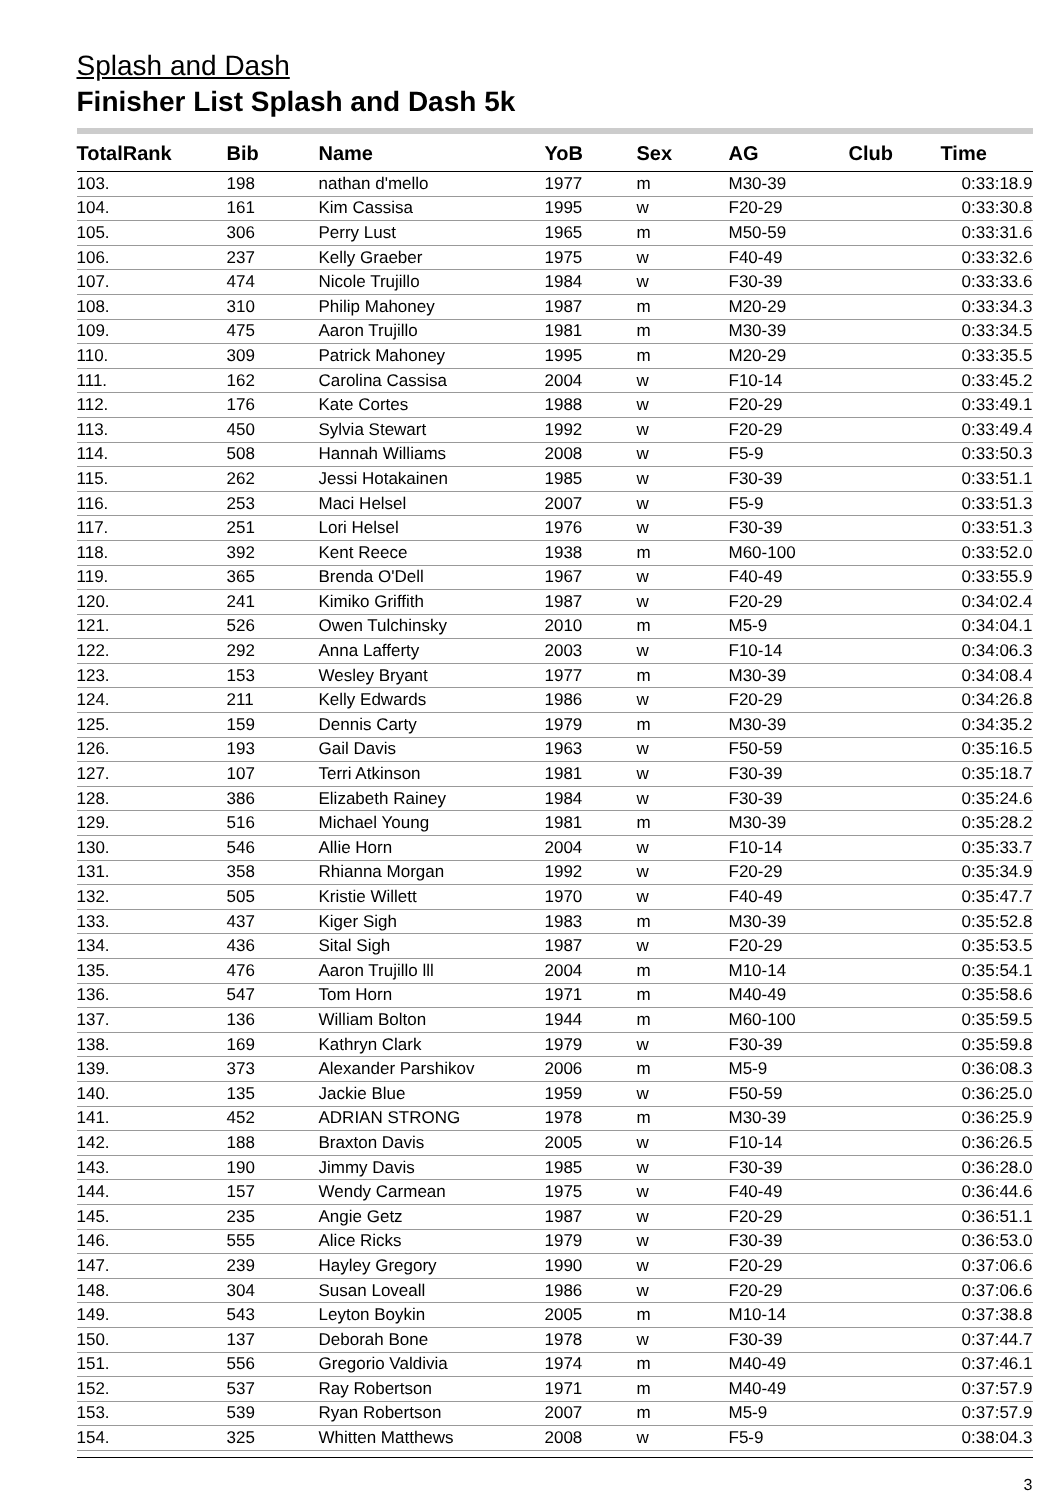Splash and Dash
Finisher List Splash and Dash 5k
| TotalRank | Bib | Name | YoB | Sex | AG | Club | Time |
| --- | --- | --- | --- | --- | --- | --- | --- |
| 103. | 198 | nathan d'mello | 1977 | m | M30-39 | | 0:33:18.9 |
| 104. | 161 | Kim Cassisa | 1995 | w | F20-29 | | 0:33:30.8 |
| 105. | 306 | Perry Lust | 1965 | m | M50-59 | | 0:33:31.6 |
| 106. | 237 | Kelly Graeber | 1975 | w | F40-49 | | 0:33:32.6 |
| 107. | 474 | Nicole Trujillo | 1984 | w | F30-39 | | 0:33:33.6 |
| 108. | 310 | Philip Mahoney | 1987 | m | M20-29 | | 0:33:34.3 |
| 109. | 475 | Aaron Trujillo | 1981 | m | M30-39 | | 0:33:34.5 |
| 110. | 309 | Patrick Mahoney | 1995 | m | M20-29 | | 0:33:35.5 |
| 111. | 162 | Carolina Cassisa | 2004 | w | F10-14 | | 0:33:45.2 |
| 112. | 176 | Kate Cortes | 1988 | w | F20-29 | | 0:33:49.1 |
| 113. | 450 | Sylvia Stewart | 1992 | w | F20-29 | | 0:33:49.4 |
| 114. | 508 | Hannah Williams | 2008 | w | F5-9 | | 0:33:50.3 |
| 115. | 262 | Jessi Hotakainen | 1985 | w | F30-39 | | 0:33:51.1 |
| 116. | 253 | Maci Helsel | 2007 | w | F5-9 | | 0:33:51.3 |
| 117. | 251 | Lori Helsel | 1976 | w | F30-39 | | 0:33:51.3 |
| 118. | 392 | Kent Reece | 1938 | m | M60-100 | | 0:33:52.0 |
| 119. | 365 | Brenda O'Dell | 1967 | w | F40-49 | | 0:33:55.9 |
| 120. | 241 | Kimiko Griffith | 1987 | w | F20-29 | | 0:34:02.4 |
| 121. | 526 | Owen Tulchinsky | 2010 | m | M5-9 | | 0:34:04.1 |
| 122. | 292 | Anna Lafferty | 2003 | w | F10-14 | | 0:34:06.3 |
| 123. | 153 | Wesley Bryant | 1977 | m | M30-39 | | 0:34:08.4 |
| 124. | 211 | Kelly Edwards | 1986 | w | F20-29 | | 0:34:26.8 |
| 125. | 159 | Dennis Carty | 1979 | m | M30-39 | | 0:34:35.2 |
| 126. | 193 | Gail Davis | 1963 | w | F50-59 | | 0:35:16.5 |
| 127. | 107 | Terri Atkinson | 1981 | w | F30-39 | | 0:35:18.7 |
| 128. | 386 | Elizabeth Rainey | 1984 | w | F30-39 | | 0:35:24.6 |
| 129. | 516 | Michael Young | 1981 | m | M30-39 | | 0:35:28.2 |
| 130. | 546 | Allie Horn | 2004 | w | F10-14 | | 0:35:33.7 |
| 131. | 358 | Rhianna Morgan | 1992 | w | F20-29 | | 0:35:34.9 |
| 132. | 505 | Kristie Willett | 1970 | w | F40-49 | | 0:35:47.7 |
| 133. | 437 | Kiger Sigh | 1983 | m | M30-39 | | 0:35:52.8 |
| 134. | 436 | Sital Sigh | 1987 | w | F20-29 | | 0:35:53.5 |
| 135. | 476 | Aaron Trujillo lll | 2004 | m | M10-14 | | 0:35:54.1 |
| 136. | 547 | Tom Horn | 1971 | m | M40-49 | | 0:35:58.6 |
| 137. | 136 | William Bolton | 1944 | m | M60-100 | | 0:35:59.5 |
| 138. | 169 | Kathryn Clark | 1979 | w | F30-39 | | 0:35:59.8 |
| 139. | 373 | Alexander Parshikov | 2006 | m | M5-9 | | 0:36:08.3 |
| 140. | 135 | Jackie Blue | 1959 | w | F50-59 | | 0:36:25.0 |
| 141. | 452 | ADRIAN STRONG | 1978 | m | M30-39 | | 0:36:25.9 |
| 142. | 188 | Braxton Davis | 2005 | w | F10-14 | | 0:36:26.5 |
| 143. | 190 | Jimmy Davis | 1985 | w | F30-39 | | 0:36:28.0 |
| 144. | 157 | Wendy Carmean | 1975 | w | F40-49 | | 0:36:44.6 |
| 145. | 235 | Angie Getz | 1987 | w | F20-29 | | 0:36:51.1 |
| 146. | 555 | Alice Ricks | 1979 | w | F30-39 | | 0:36:53.0 |
| 147. | 239 | Hayley Gregory | 1990 | w | F20-29 | | 0:37:06.6 |
| 148. | 304 | Susan Loveall | 1986 | w | F20-29 | | 0:37:06.6 |
| 149. | 543 | Leyton Boykin | 2005 | m | M10-14 | | 0:37:38.8 |
| 150. | 137 | Deborah Bone | 1978 | w | F30-39 | | 0:37:44.7 |
| 151. | 556 | Gregorio Valdivia | 1974 | m | M40-49 | | 0:37:46.1 |
| 152. | 537 | Ray Robertson | 1971 | m | M40-49 | | 0:37:57.9 |
| 153. | 539 | Ryan Robertson | 2007 | m | M5-9 | | 0:37:57.9 |
| 154. | 325 | Whitten Matthews | 2008 | w | F5-9 | | 0:38:04.3 |
3